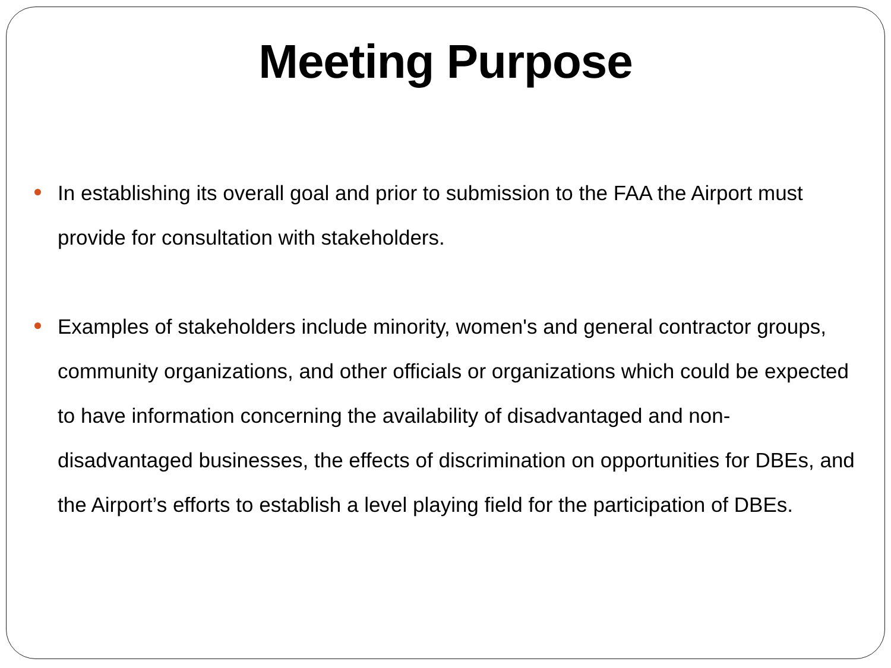Meeting Purpose
In establishing its overall goal and prior to submission to the FAA the Airport must provide for consultation with stakeholders.
Examples of stakeholders include minority, women's and general contractor groups, community organizations, and other officials or organizations which could be expected to have information concerning the availability of disadvantaged and non-disadvantaged businesses, the effects of discrimination on opportunities for DBEs, and the Airport’s efforts to establish a level playing field for the participation of DBEs.